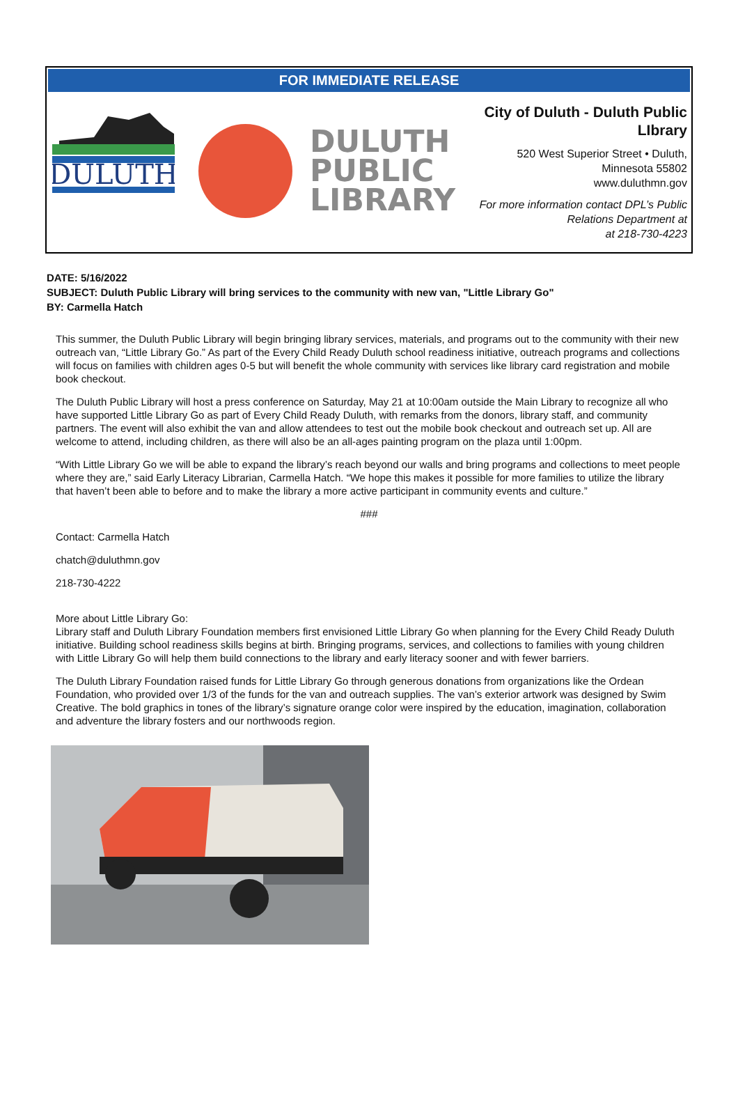FOR IMMEDIATE RELEASE
DULUTH
DULUTH
PUBLIC
LIBRARY
City of Duluth - Duluth Public LIbrary
520 West Superior Street • Duluth,
Minnesota 55802
www.duluthmn.gov
For more information contact DPL’s Public Relations Department at
at 218-730-4223
DATE: 5/16/2022
SUBJECT: Duluth Public Library will bring services to the community with new van, "Little Library Go"
BY: Carmella Hatch
This summer, the Duluth Public Library will begin bringing library services, materials, and programs out to the community with their new outreach van, “Little Library Go.” As part of the Every Child Ready Duluth school readiness initiative, outreach programs and collections will focus on families with children ages 0-5 but will benefit the whole community with services like library card registration and mobile book checkout.
The Duluth Public Library will host a press conference on Saturday, May 21 at 10:00am outside the Main Library to recognize all who have supported Little Library Go as part of Every Child Ready Duluth, with remarks from the donors, library staff, and community partners. The event will also exhibit the van and allow attendees to test out the mobile book checkout and outreach set up. All are welcome to attend, including children, as there will also be an all-ages painting program on the plaza until 1:00pm.
“With Little Library Go we will be able to expand the library’s reach beyond our walls and bring programs and collections to meet people where they are,” said Early Literacy Librarian, Carmella Hatch. “We hope this makes it possible for more families to utilize the library that haven’t been able to before and to make the library a more active participant in community events and culture.”
###
Contact: Carmella Hatch
chatch@duluthmn.gov
218-730-4222
More about Little Library Go:
Library staff and Duluth Library Foundation members first envisioned Little Library Go when planning for the Every Child Ready Duluth initiative. Building school readiness skills begins at birth. Bringing programs, services, and collections to families with young children with Little Library Go will help them build connections to the library and early literacy sooner and with fewer barriers.
The Duluth Library Foundation raised funds for Little Library Go through generous donations from organizations like the Ordean Foundation, who provided over 1/3 of the funds for the van and outreach supplies. The van’s exterior artwork was designed by Swim Creative. The bold graphics in tones of the library’s signature orange color were inspired by the education, imagination, collaboration and adventure the library fosters and our northwoods region.